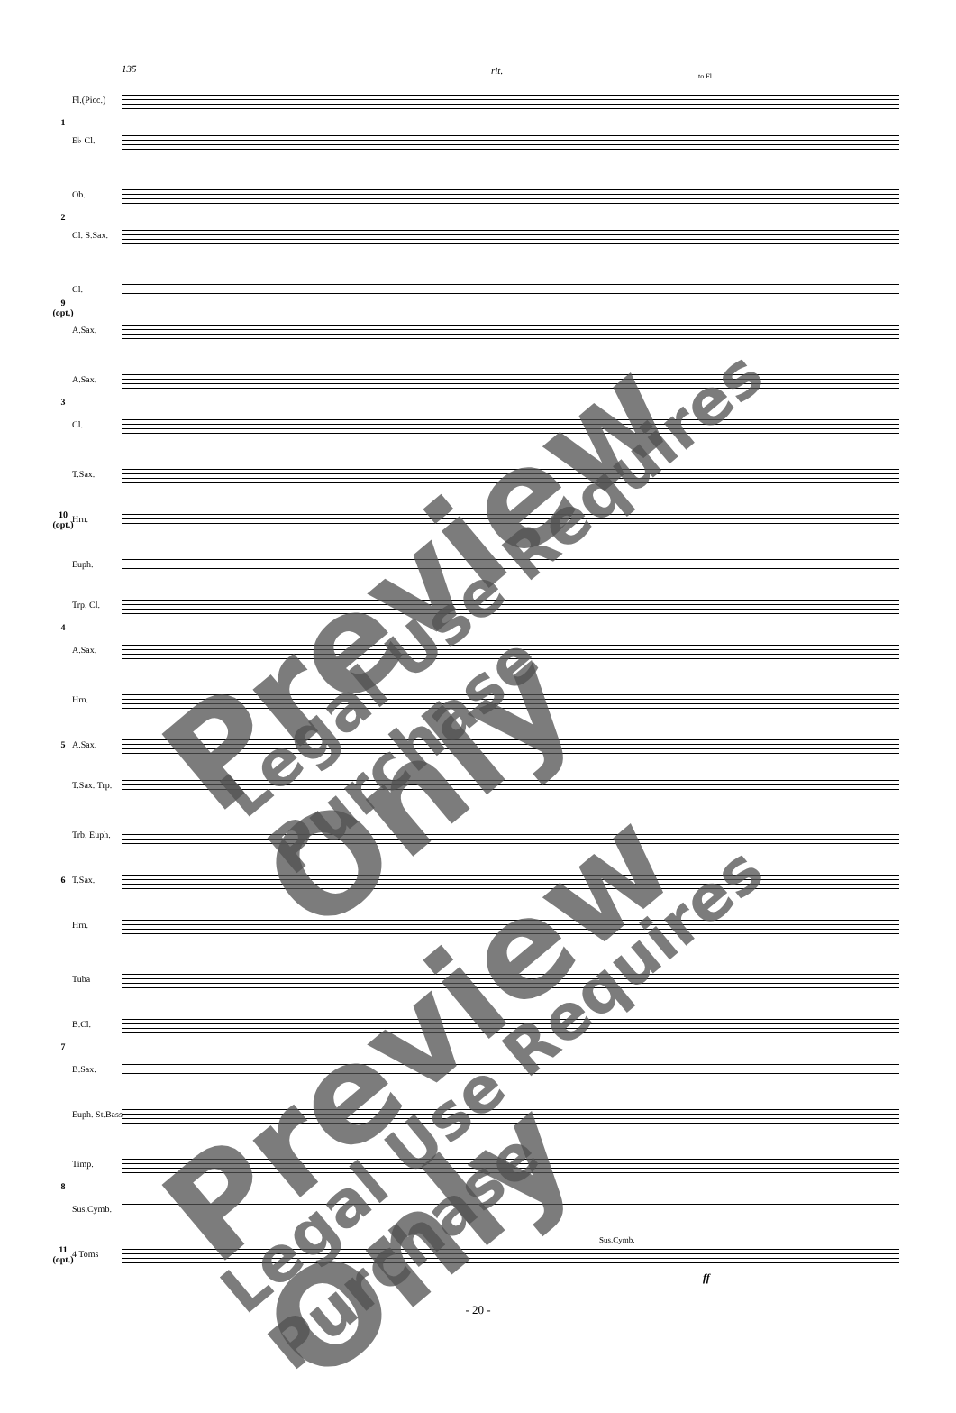135 rit. to Fl.
Fl.(Picc.)
1
E♭ Cl.
Ob.
2
Cl. S.Sax.
Cl.
9 (opt.)
A.Sax.
A.Sax.
3
Cl.
T.Sax.
10 (opt.)
Hrn.
Euph.
Trp. Cl.
4
A.Sax.
Hrn.
5
A.Sax.
T.Sax. Trp.
Trb. Euph.
6
T.Sax.
Hrn.
Tuba
B.Cl.
7
B.Sax.
Euph. St.Bass
Timp.
8
Sus.Cymb.
Sus.Cymb.
11 (opt.)
4 Toms
ff
Preview Only Legal Use Requires Purchase
Preview Only Legal Use Requires Purchase - 20 -